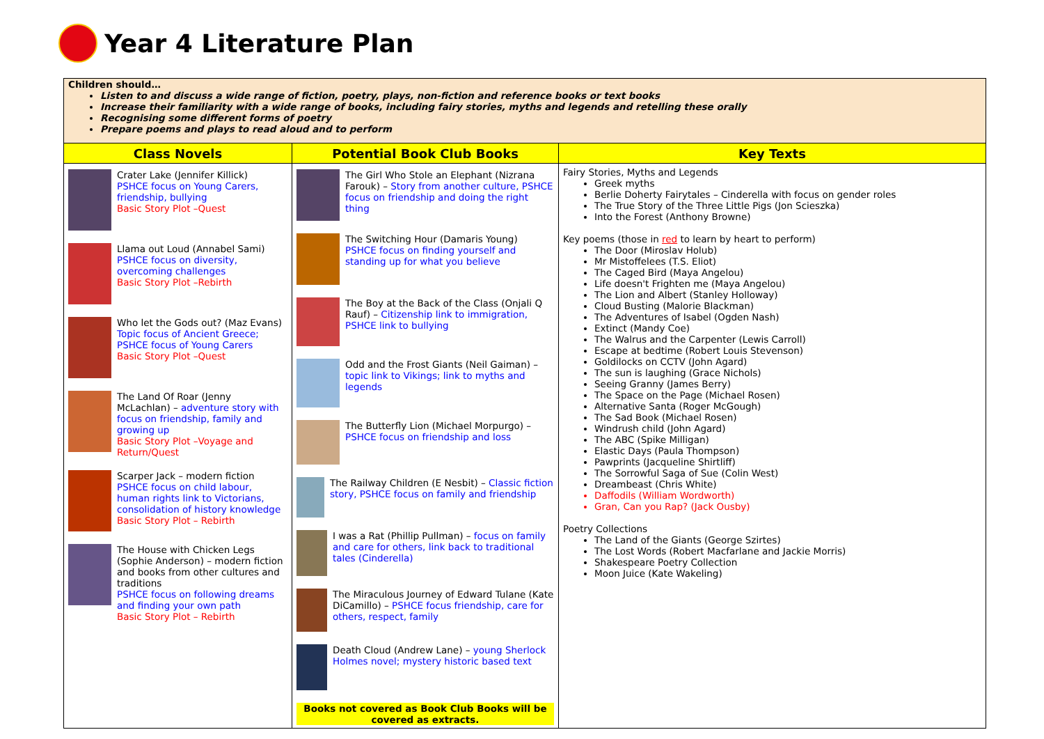Year 4 Literature Plan
Children should…
Listen to and discuss a wide range of fiction, poetry, plays, non-fiction and reference books or text books
Increase their familiarity with a wide range of books, including fairy stories, myths and legends and retelling these orally
Recognising some different forms of poetry
Prepare poems and plays to read aloud and to perform
| Class Novels | Potential Book Club Books | Key Texts |
| --- | --- | --- |
| Crater Lake (Jennifer Killick) PSHCE focus on Young Carers, friendship, bullying Basic Story Plot –Quest Llama out Loud (Annabel Sami) PSHCE focus on diversity, overcoming challenges Basic Story Plot –Rebirth Who let the Gods out? (Maz Evans) Topic focus of Ancient Greece; PSHCE focus of Young Carers Basic Story Plot –Quest The Land Of Roar (Jenny McLachlan) – adventure story with focus on friendship, family and growing up Basic Story Plot –Voyage and Return/Quest Scarper Jack – modern fiction PSHCE focus on child labour, human rights link to Victorians, consolidation of history knowledge Basic Story Plot – Rebirth The House with Chicken Legs (Sophie Anderson) – modern fiction and books from other cultures and traditions PSHCE focus on following dreams and finding your own path Basic Story Plot – Rebirth | The Girl Who Stole an Elephant (Nizrana Farouk) – Story from another culture, PSHCE focus on friendship and doing the right thing The Switching Hour (Damaris Young) PSHCE focus on finding yourself and standing up for what you believe The Boy at the Back of the Class (Onjali Q Rauf) – Citizenship link to immigration, PSHCE link to bullying Odd and the Frost Giants (Neil Gaiman) – topic link to Vikings; link to myths and legends The Butterfly Lion (Michael Morpurgo) – PSHCE focus on friendship and loss The Railway Children (E Nesbit) – Classic fiction story, PSHCE focus on family and friendship I was a Rat (Phillip Pullman) – focus on family and care for others, link back to traditional tales (Cinderella) The Miraculous Journey of Edward Tulane (Kate DiCamillo) – PSHCE focus friendship, care for others, respect, family Death Cloud (Andrew Lane) – young Sherlock Holmes novel; mystery historic based text Books not covered as Book Club Books will be covered as extracts. | Fairy Stories, Myths and Legends Greek myths Berlie Doherty Fairytales – Cinderella with focus on gender roles The True Story of the Three Little Pigs (Jon Scieszka) Into the Forest (Anthony Browne) Key poems (those in red to learn by heart to perform) The Door (Miroslav Holub) Mr Mistoffelees (T.S. Eliot) The Caged Bird (Maya Angelou) Life doesn't Frighten me (Maya Angelou) The Lion and Albert (Stanley Holloway) Cloud Busting (Malorie Blackman) The Adventures of Isabel (Ogden Nash) Extinct (Mandy Coe) The Walrus and the Carpenter (Lewis Carroll) Escape at bedtime (Robert Louis Stevenson) Goldilocks on CCTV (John Agard) The sun is laughing (Grace Nichols) Seeing Granny (James Berry) The Space on the Page (Michael Rosen) Alternative Santa (Roger McGough) The Sad Book (Michael Rosen) Windrush child (John Agard) The ABC (Spike Milligan) Elastic Days (Paula Thompson) Pawprints (Jacqueline Shirtliff) The Sorrowful Saga of Sue (Colin West) Dreambeast (Chris White) Daffodils (William Wordworth) Gran, Can you Rap? (Jack Ousby) Poetry Collections The Land of the Giants (George Szirtes) The Lost Words (Robert Macfarlane and Jackie Morris) Shakespeare Poetry Collection Moon Juice (Kate Wakeling) |